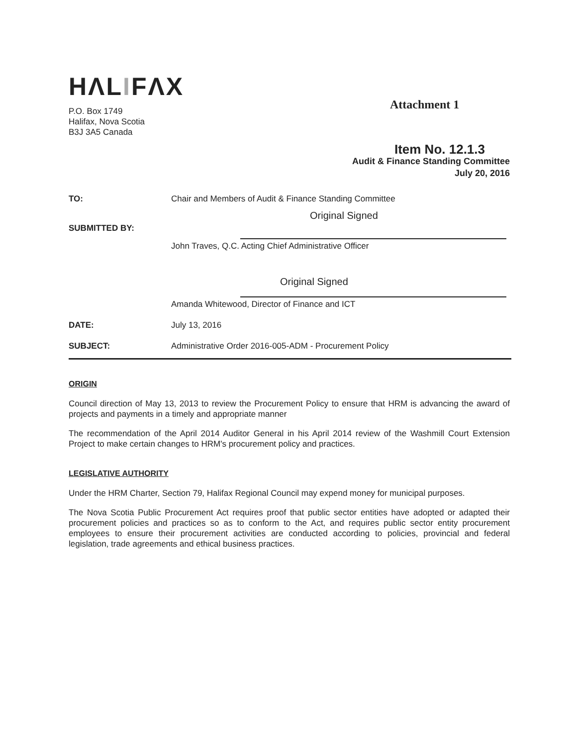HΛLIFΛX
P.O. Box 1749
Halifax, Nova Scotia
B3J 3A5 Canada
Attachment 1
Item No. 12.1.3
Audit & Finance Standing Committee
July 20, 2016
TO: Chair and Members of Audit & Finance Standing Committee
Original Signed
SUBMITTED BY:
John Traves, Q.C. Acting Chief Administrative Officer
Original Signed
Amanda Whitewood, Director of Finance and ICT
DATE: July 13, 2016
SUBJECT: Administrative Order 2016-005-ADM - Procurement Policy
ORIGIN
Council direction of May 13, 2013 to review the Procurement Policy to ensure that HRM is advancing the award of projects and payments in a timely and appropriate manner
The recommendation of the April 2014 Auditor General in his April 2014 review of the Washmill Court Extension Project to make certain changes to HRM's procurement policy and practices.
LEGISLATIVE AUTHORITY
Under the HRM Charter, Section 79, Halifax Regional Council may expend money for municipal purposes.
The Nova Scotia Public Procurement Act requires proof that public sector entities have adopted or adapted their procurement policies and practices so as to conform to the Act, and requires public sector entity procurement employees to ensure their procurement activities are conducted according to policies, provincial and federal legislation, trade agreements and ethical business practices.